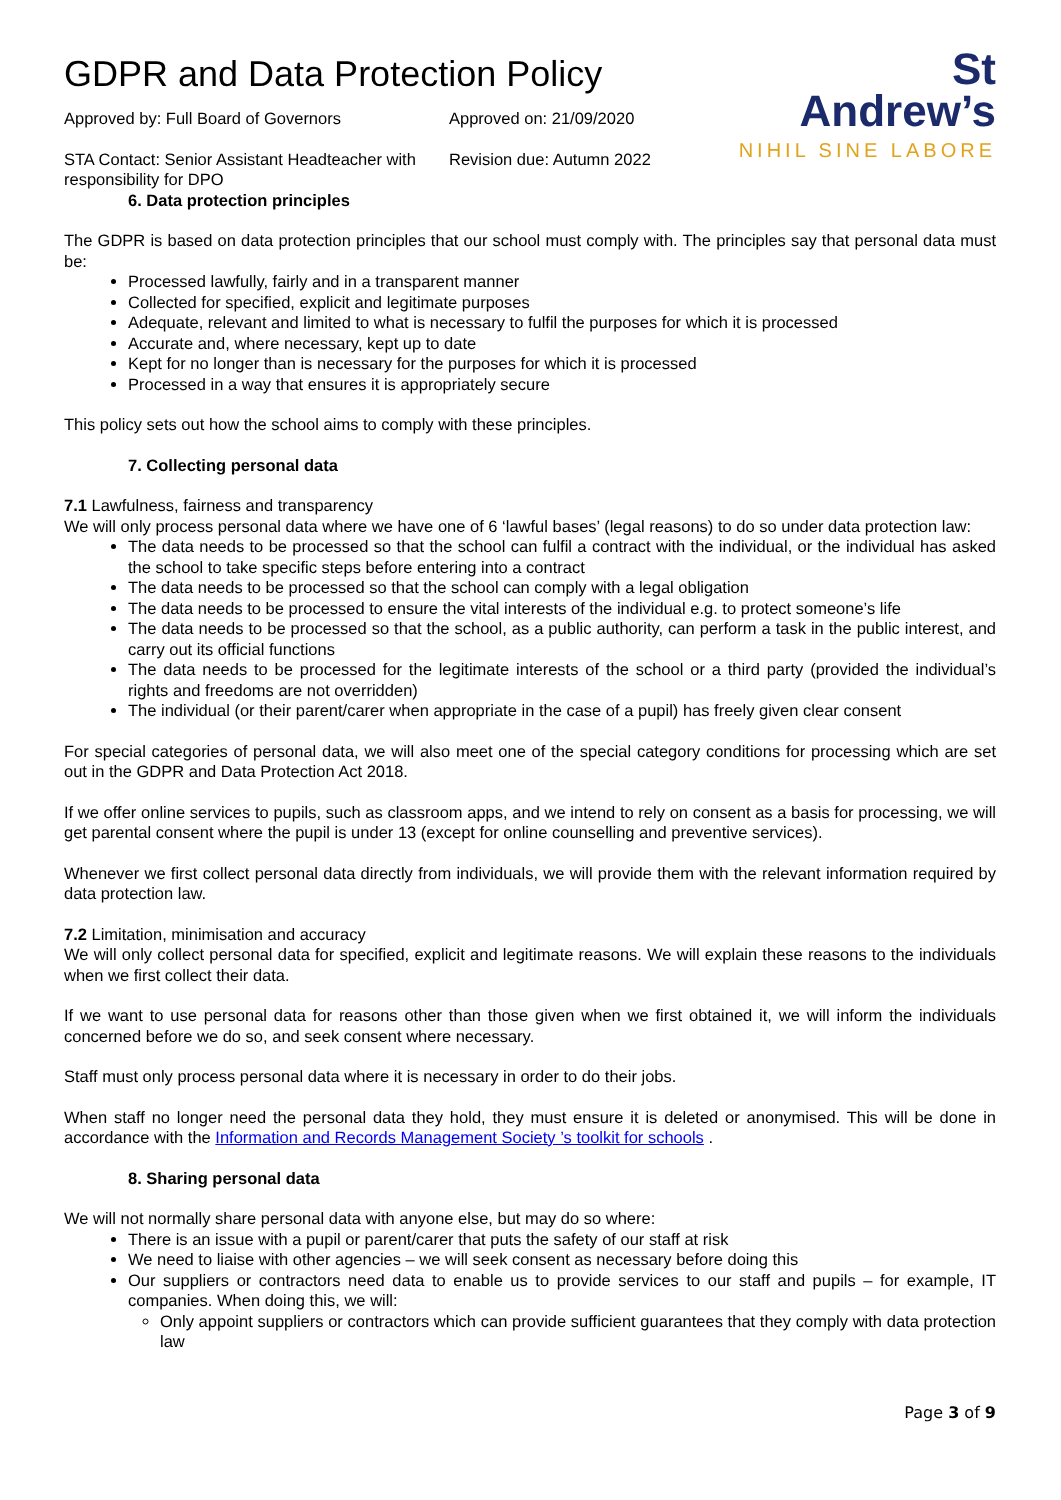GDPR and Data Protection Policy
Approved by: Full Board of Governors
Approved on: 21/09/2020
STA Contact: Senior Assistant Headteacher with responsibility for DPO
Revision due: Autumn 2022
St
Andrew’s
NIHIL SINE LABORE
6. Data protection principles
The GDPR is based on data protection principles that our school must comply with. The principles say that personal data must be:
Processed lawfully, fairly and in a transparent manner
Collected for specified, explicit and legitimate purposes
Adequate, relevant and limited to what is necessary to fulfil the purposes for which it is processed
Accurate and, where necessary, kept up to date
Kept for no longer than is necessary for the purposes for which it is processed
Processed in a way that ensures it is appropriately secure
This policy sets out how the school aims to comply with these principles.
7. Collecting personal data
7.1 Lawfulness, fairness and transparency
We will only process personal data where we have one of 6 ‘lawful bases’ (legal reasons) to do so under data protection law:
The data needs to be processed so that the school can fulfil a contract with the individual, or the individual has asked the school to take specific steps before entering into a contract
The data needs to be processed so that the school can comply with a legal obligation
The data needs to be processed to ensure the vital interests of the individual e.g. to protect someone’s life
The data needs to be processed so that the school, as a public authority, can perform a task in the public interest, and carry out its official functions
The data needs to be processed for the legitimate interests of the school or a third party (provided the individual’s rights and freedoms are not overridden)
The individual (or their parent/carer when appropriate in the case of a pupil) has freely given clear consent
For special categories of personal data, we will also meet one of the special category conditions for processing which are set out in the GDPR and Data Protection Act 2018.
If we offer online services to pupils, such as classroom apps, and we intend to rely on consent as a basis for processing, we will get parental consent where the pupil is under 13 (except for online counselling and preventive services).
Whenever we first collect personal data directly from individuals, we will provide them with the relevant information required by data protection law.
7.2 Limitation, minimisation and accuracy
We will only collect personal data for specified, explicit and legitimate reasons. We will explain these reasons to the individuals when we first collect their data.
If we want to use personal data for reasons other than those given when we first obtained it, we will inform the individuals concerned before we do so, and seek consent where necessary.
Staff must only process personal data where it is necessary in order to do their jobs.
When staff no longer need the personal data they hold, they must ensure it is deleted or anonymised. This will be done in accordance with the Information and Records Management Society ’s toolkit for schools .
8. Sharing personal data
We will not normally share personal data with anyone else, but may do so where:
There is an issue with a pupil or parent/carer that puts the safety of our staff at risk
We need to liaise with other agencies – we will seek consent as necessary before doing this
Our suppliers or contractors need data to enable us to provide services to our staff and pupils – for example, IT companies. When doing this, we will:
Only appoint suppliers or contractors which can provide sufficient guarantees that they comply with data protection law
Page 3 of 9